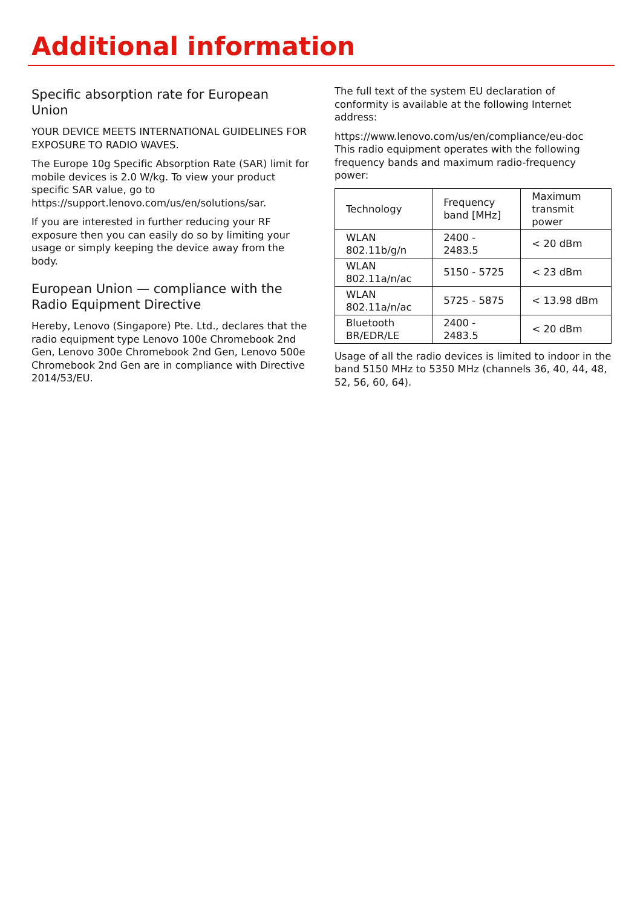Additional information
Specific absorption rate for European Union
YOUR DEVICE MEETS INTERNATIONAL GUIDELINES FOR EXPOSURE TO RADIO WAVES.
The Europe 10g Specific Absorption Rate (SAR) limit for mobile devices is 2.0 W/kg. To view your product specific SAR value, go to https://support.lenovo.com/us/en/solutions/sar.
If you are interested in further reducing your RF exposure then you can easily do so by limiting your usage or simply keeping the device away from the body.
European Union — compliance with the Radio Equipment Directive
Hereby, Lenovo (Singapore) Pte. Ltd., declares that the radio equipment type Lenovo 100e Chromebook 2nd Gen, Lenovo 300e Chromebook 2nd Gen, Lenovo 500e Chromebook 2nd Gen are in compliance with Directive 2014/53/EU.
The full text of the system EU declaration of conformity is available at the following Internet address:
https://www.lenovo.com/us/en/compliance/eu-doc
This radio equipment operates with the following frequency bands and maximum radio-frequency power:
| Technology | Frequency band [MHz] | Maximum transmit power |
| --- | --- | --- |
| WLAN 802.11b/g/n | 2400 - 2483.5 | < 20 dBm |
| WLAN 802.11a/n/ac | 5150 - 5725 | < 23 dBm |
| WLAN 802.11a/n/ac | 5725 - 5875 | < 13.98 dBm |
| Bluetooth BR/EDR/LE | 2400 - 2483.5 | < 20 dBm |
Usage of all the radio devices is limited to indoor in the band 5150 MHz to 5350 MHz (channels 36, 40, 44, 48, 52, 56, 60, 64).